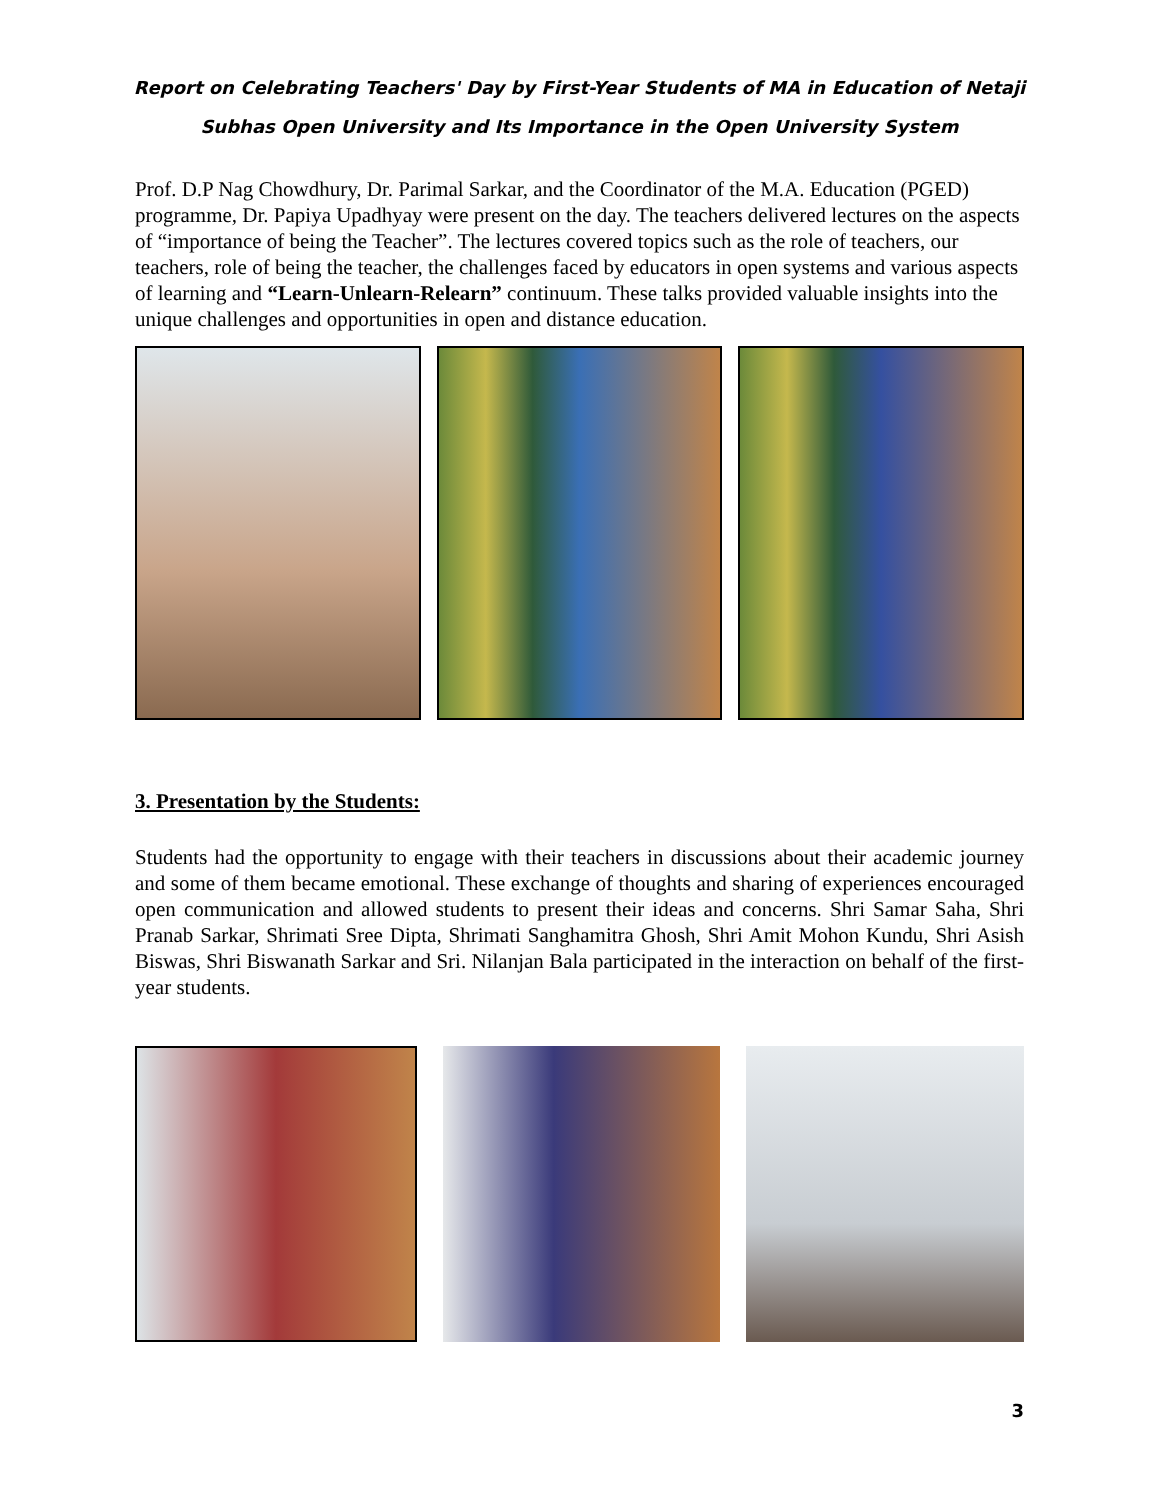Report on Celebrating Teachers' Day by First-Year Students of MA in Education of Netaji
Subhas Open University and Its Importance in the Open University System
Prof. D.P Nag Chowdhury, Dr. Parimal Sarkar, and the Coordinator of the M.A. Education (PGED) programme, Dr. Papiya Upadhyay were present on the day. The teachers delivered lectures on the aspects of “importance of being the Teacher”. The lectures covered topics such as the role of teachers, our teachers, role of being the teacher, the challenges faced by educators in open systems and various aspects of learning and “Learn-Unlearn-Relearn” continuum. These talks provided valuable insights into the unique challenges and opportunities in open and distance education.
3. Presentation by the Students:
Students had the opportunity to engage with their teachers in discussions about their academic journey and some of them became emotional. These exchange of thoughts and sharing of experiences encouraged open communication and allowed students to present their ideas and concerns. Shri Samar Saha, Shri Pranab Sarkar, Shrimati Sree Dipta, Shrimati Sanghamitra Ghosh, Shri Amit Mohon Kundu, Shri Asish Biswas, Shri Biswanath Sarkar and Sri. Nilanjan Bala participated in the interaction on behalf of the first-year students.
3